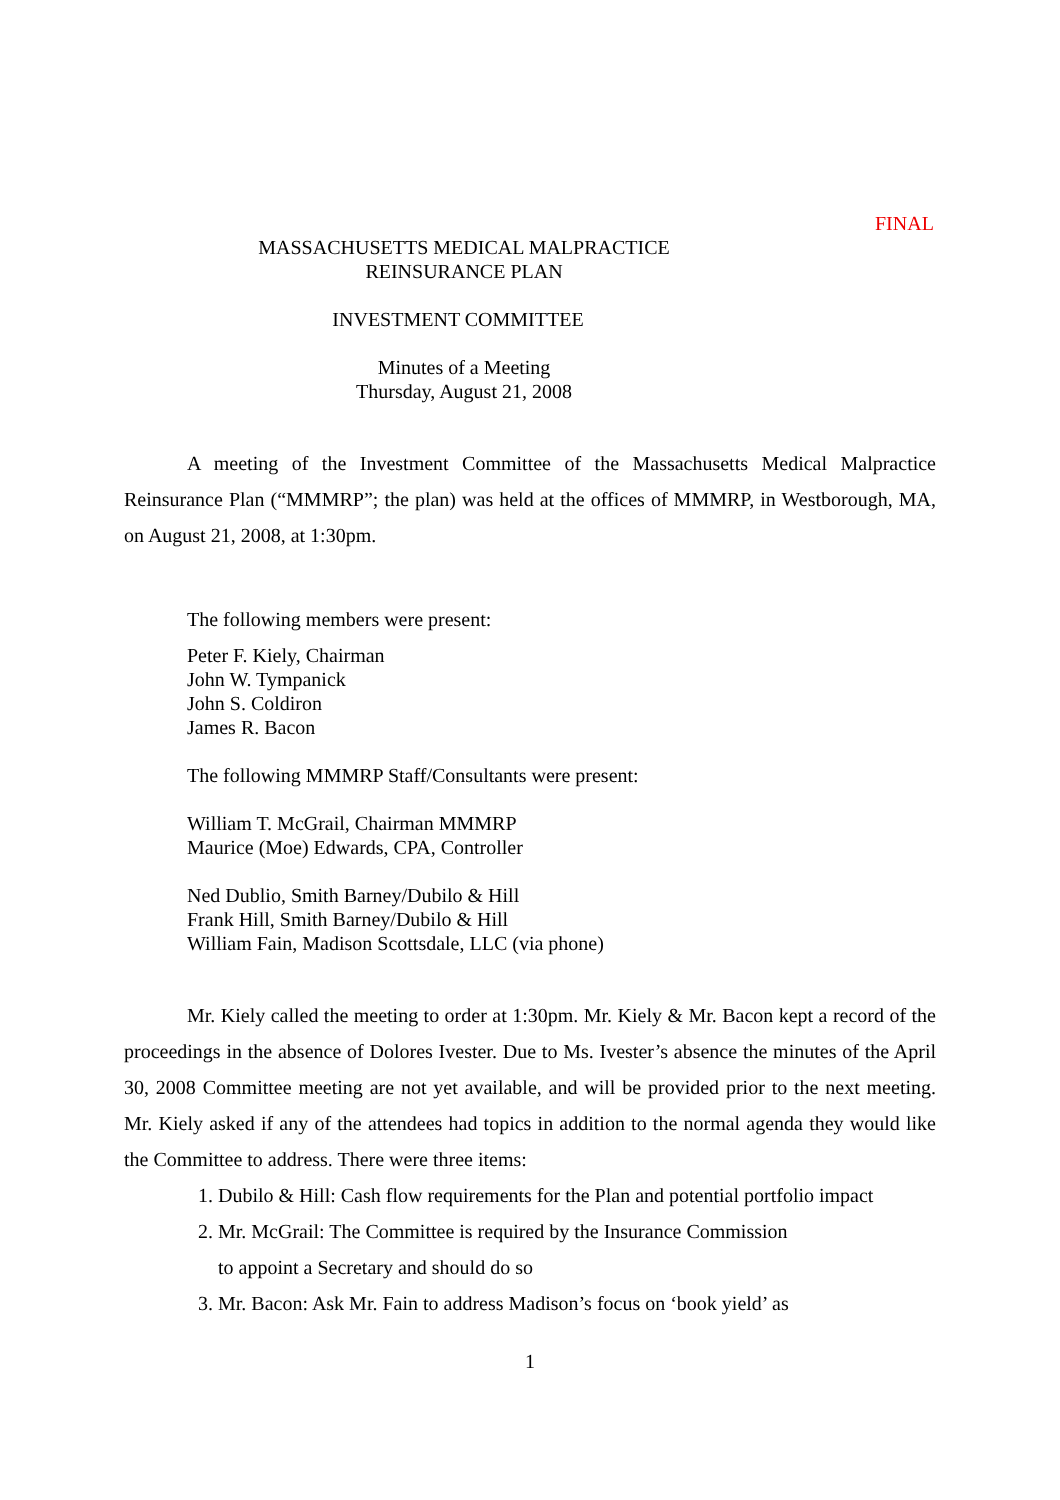FINAL
MASSACHUSETTS MEDICAL MALPRACTICE
REINSURANCE PLAN
INVESTMENT COMMITTEE
Minutes of a Meeting
Thursday, August 21, 2008
A meeting of the Investment Committee of the Massachusetts Medical Malpractice Reinsurance Plan (“MMMRP”; the plan) was held at the offices of MMMRP, in Westborough, MA, on August 21, 2008, at 1:30pm.
The following members were present:
Peter F. Kiely, Chairman
John W. Tympanick
John S. Coldiron
James R. Bacon
The following MMMRP Staff/Consultants were present:
William T. McGrail, Chairman MMMRP
Maurice (Moe) Edwards, CPA, Controller
Ned Dublio, Smith Barney/Dubilo & Hill
Frank Hill, Smith Barney/Dubilo & Hill
William Fain, Madison Scottsdale, LLC (via phone)
Mr. Kiely called the meeting to order at 1:30pm. Mr. Kiely & Mr. Bacon kept a record of the proceedings in the absence of Dolores Ivester. Due to Ms. Ivester’s absence the minutes of the April 30, 2008 Committee meeting are not yet available, and will be provided prior to the next meeting. Mr. Kiely asked if any of the attendees had topics in addition to the normal agenda they would like the Committee to address. There were three items:
1. Dubilo & Hill: Cash flow requirements for the Plan and potential portfolio impact
2. Mr. McGrail: The Committee is required by the Insurance Commission
to appoint a Secretary and should do so
3. Mr. Bacon: Ask Mr. Fain to address Madison’s focus on ‘book yield’ as
1